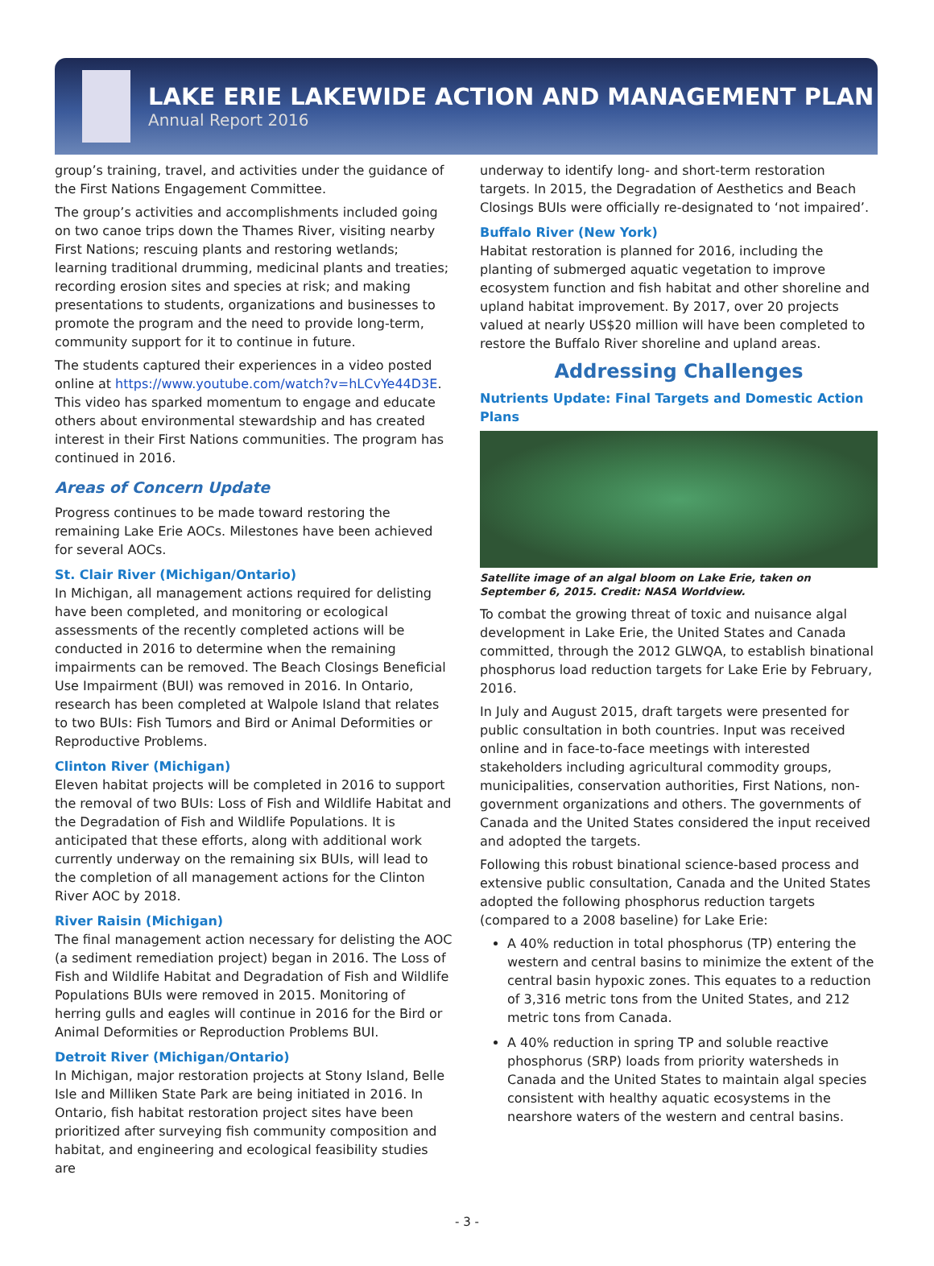LAKE ERIE LAKEWIDE ACTION AND MANAGEMENT PLAN
Annual Report 2016
group’s training, travel, and activities under the guidance of the First Nations Engagement Committee.
The group’s activities and accomplishments included going on two canoe trips down the Thames River, visiting nearby First Nations; rescuing plants and restoring wetlands; learning traditional drumming, medicinal plants and treaties; recording erosion sites and species at risk; and making presentations to students, organizations and businesses to promote the program and the need to provide long-term, community support for it to continue in future.
The students captured their experiences in a video posted online at https://www.youtube.com/watch?v=hLCvYe44D3E. This video has sparked momentum to engage and educate others about environmental stewardship and has created interest in their First Nations communities. The program has continued in 2016.
Areas of Concern Update
Progress continues to be made toward restoring the remaining Lake Erie AOCs. Milestones have been achieved for several AOCs.
St. Clair River (Michigan/Ontario)
In Michigan, all management actions required for delisting have been completed, and monitoring or ecological assessments of the recently completed actions will be conducted in 2016 to determine when the remaining impairments can be removed. The Beach Closings Beneficial Use Impairment (BUI) was removed in 2016. In Ontario, research has been completed at Walpole Island that relates to two BUIs: Fish Tumors and Bird or Animal Deformities or Reproductive Problems.
Clinton River (Michigan)
Eleven habitat projects will be completed in 2016 to support the removal of two BUIs: Loss of Fish and Wildlife Habitat and the Degradation of Fish and Wildlife Populations. It is anticipated that these efforts, along with additional work currently underway on the remaining six BUIs, will lead to the completion of all management actions for the Clinton River AOC by 2018.
River Raisin (Michigan)
The final management action necessary for delisting the AOC (a sediment remediation project) began in 2016. The Loss of Fish and Wildlife Habitat and Degradation of Fish and Wildlife Populations BUIs were removed in 2015. Monitoring of herring gulls and eagles will continue in 2016 for the Bird or Animal Deformities or Reproduction Problems BUI.
Detroit River (Michigan/Ontario)
In Michigan, major restoration projects at Stony Island, Belle Isle and Milliken State Park are being initiated in 2016. In Ontario, fish habitat restoration project sites have been prioritized after surveying fish community composition and habitat, and engineering and ecological feasibility studies are
underway to identify long- and short-term restoration targets. In 2015, the Degradation of Aesthetics and Beach Closings BUIs were officially re-designated to ‘not impaired’.
Buffalo River (New York)
Habitat restoration is planned for 2016, including the planting of submerged aquatic vegetation to improve ecosystem function and fish habitat and other shoreline and upland habitat improvement. By 2017, over 20 projects valued at nearly US$20 million will have been completed to restore the Buffalo River shoreline and upland areas.
Addressing Challenges
Nutrients Update: Final Targets and Domestic Action Plans
Satellite image of an algal bloom on Lake Erie, taken on September 6, 2015. Credit: NASA Worldview.
To combat the growing threat of toxic and nuisance algal development in Lake Erie, the United States and Canada committed, through the 2012 GLWQA, to establish binational phosphorus load reduction targets for Lake Erie by February, 2016.
In July and August 2015, draft targets were presented for public consultation in both countries. Input was received online and in face-to-face meetings with interested stakeholders including agricultural commodity groups, municipalities, conservation authorities, First Nations, non-government organizations and others. The governments of Canada and the United States considered the input received and adopted the targets.
Following this robust binational science-based process and extensive public consultation, Canada and the United States adopted the following phosphorus reduction targets (compared to a 2008 baseline) for Lake Erie:
A 40% reduction in total phosphorus (TP) entering the western and central basins to minimize the extent of the central basin hypoxic zones. This equates to a reduction of 3,316 metric tons from the United States, and 212 metric tons from Canada.
A 40% reduction in spring TP and soluble reactive phosphorus (SRP) loads from priority watersheds in Canada and the United States to maintain algal species consistent with healthy aquatic ecosystems in the nearshore waters of the western and central basins.
- 3 -